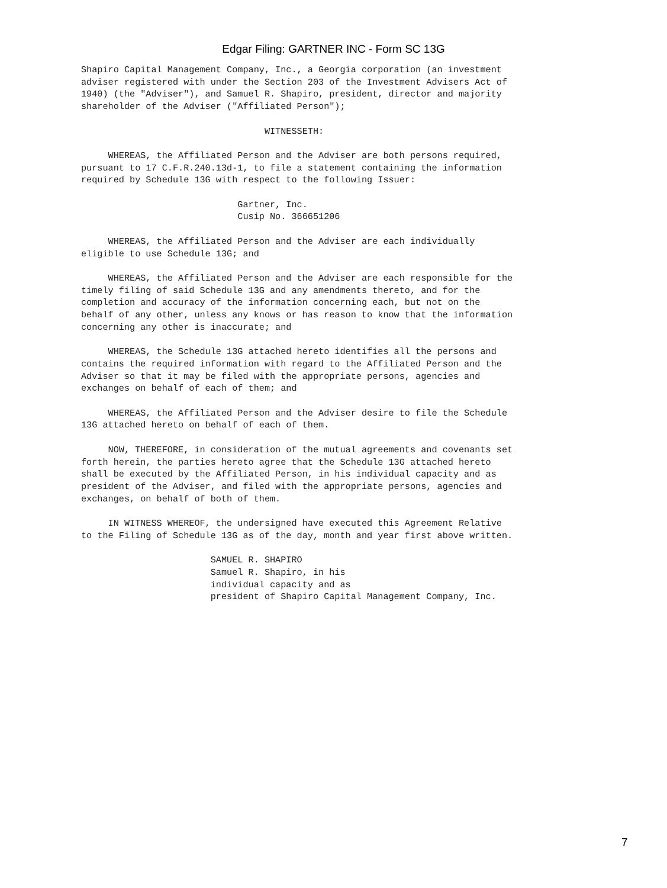Edgar Filing: GARTNER INC - Form SC 13G
Shapiro Capital Management Company, Inc., a Georgia corporation (an investment
adviser registered with under the Section 203 of the Investment Advisers Act of
1940) (the "Adviser"), and Samuel R. Shapiro, president, director and majority
shareholder of the Adviser ("Affiliated Person");

                                  WITNESSETH:

     WHEREAS, the Affiliated Person and the Adviser are both persons required,
pursuant to 17 C.F.R.240.13d-1, to file a statement containing the information
required by Schedule 13G with respect to the following Issuer:

                             Gartner, Inc.
                             Cusip No. 366651206

     WHEREAS, the Affiliated Person and the Adviser are each individually
eligible to use Schedule 13G; and

     WHEREAS, the Affiliated Person and the Adviser are each responsible for the
timely filing of said Schedule 13G and any amendments thereto, and for the
completion and accuracy of the information concerning each, but not on the
behalf of any other, unless any knows or has reason to know that the information
concerning any other is inaccurate; and

     WHEREAS, the Schedule 13G attached hereto identifies all the persons and
contains the required information with regard to the Affiliated Person and the
Adviser so that it may be filed with the appropriate persons, agencies and
exchanges on behalf of each of them; and

     WHEREAS, the Affiliated Person and the Adviser desire to file the Schedule
13G attached hereto on behalf of each of them.

     NOW, THEREFORE, in consideration of the mutual agreements and covenants set
forth herein, the parties hereto agree that the Schedule 13G attached hereto
shall be executed by the Affiliated Person, in his individual capacity and as
president of the Adviser, and filed with the appropriate persons, agencies and
exchanges, on behalf of both of them.

     IN WITNESS WHEREOF, the undersigned have executed this Agreement Relative
to the Filing of Schedule 13G as of the day, month and year first above written.

                        SAMUEL R. SHAPIRO
                        Samuel R. Shapiro, in his
                        individual capacity and as
                        president of Shapiro Capital Management Company, Inc.
7